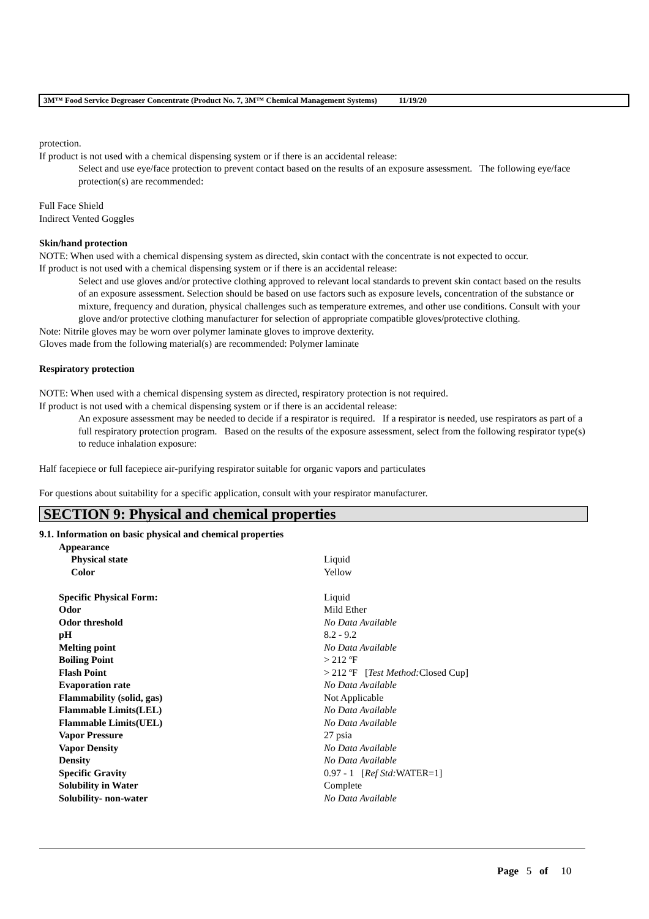3M™ Food Service Degreaser Concentrate (Product No. 7, 3M™ Chemical Management Systems) 11/19/20
protection.
If product is not used with a chemical dispensing system or if there is an accidental release:
Select and use eye/face protection to prevent contact based on the results of an exposure assessment. The following eye/face protection(s) are recommended:
Full Face Shield
Indirect Vented Goggles
Skin/hand protection
NOTE: When used with a chemical dispensing system as directed, skin contact with the concentrate is not expected to occur.
If product is not used with a chemical dispensing system or if there is an accidental release:
Select and use gloves and/or protective clothing approved to relevant local standards to prevent skin contact based on the results of an exposure assessment. Selection should be based on use factors such as exposure levels, concentration of the substance or mixture, frequency and duration, physical challenges such as temperature extremes, and other use conditions. Consult with your glove and/or protective clothing manufacturer for selection of appropriate compatible gloves/protective clothing.
Note: Nitrile gloves may be worn over polymer laminate gloves to improve dexterity.
Gloves made from the following material(s) are recommended: Polymer laminate
Respiratory protection
NOTE: When used with a chemical dispensing system as directed, respiratory protection is not required.
If product is not used with a chemical dispensing system or if there is an accidental release:
An exposure assessment may be needed to decide if a respirator is required. If a respirator is needed, use respirators as part of a full respiratory protection program. Based on the results of the exposure assessment, select from the following respirator type(s) to reduce inhalation exposure:
Half facepiece or full facepiece air-purifying respirator suitable for organic vapors and particulates
For questions about suitability for a specific application, consult with your respirator manufacturer.
SECTION 9: Physical and chemical properties
9.1. Information on basic physical and chemical properties
| Appearance | |
| Physical state | Liquid |
| Color | Yellow |
| Specific Physical Form: | Liquid |
| Odor | Mild Ether |
| Odor threshold | No Data Available |
| pH | 8.2 - 9.2 |
| Melting point | No Data Available |
| Boiling Point | > 212 ºF |
| Flash Point | > 212 ºF [ Test Method: Closed Cup] |
| Evaporation rate | No Data Available |
| Flammability (solid, gas) | Not Applicable |
| Flammable Limits(LEL) | No Data Available |
| Flammable Limits(UEL) | No Data Available |
| Vapor Pressure | 27 psia |
| Vapor Density | No Data Available |
| Density | No Data Available |
| Specific Gravity | 0.97 - 1 [ Ref Std: WATER=1] |
| Solubility in Water | Complete |
| Solubility- non-water | No Data Available |
Page 5 of 10